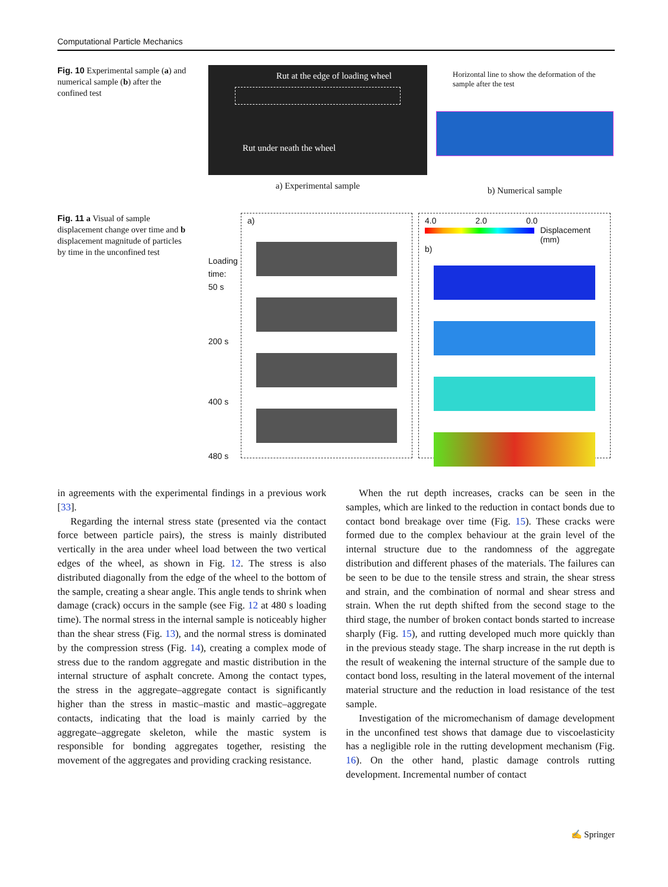Computational Particle Mechanics
Fig. 10 Experimental sample (a) and numerical sample (b) after the confined test
Rut at the edge of loading wheel
Rut under neath the wheel
a) Experimental sample
Horizontal line to show the deformation of the sample after the test
b) Numerical sample
Fig. 11 a Visual of sample displacement change over time and b displacement magnitude of particles by time in the unconfined test
Loading time:
50 s
200 s
400 s
480 s
a) 4.0 2.0 0.0
Displacement
(mm)
b)
in agreements with the experimental findings in a previous work [33].
Regarding the internal stress state (presented via the contact force between particle pairs), the stress is mainly distributed vertically in the area under wheel load between the two vertical edges of the wheel, as shown in Fig. 12. The stress is also distributed diagonally from the edge of the wheel to the bottom of the sample, creating a shear angle. This angle tends to shrink when damage (crack) occurs in the sample (see Fig. 12 at 480 s loading time). The normal stress in the internal sample is noticeably higher than the shear stress (Fig. 13), and the normal stress is dominated by the compression stress (Fig. 14), creating a complex mode of stress due to the random aggregate and mastic distribution in the internal structure of asphalt concrete. Among the contact types, the stress in the aggregate–aggregate contact is significantly higher than the stress in mastic–mastic and mastic–aggregate contacts, indicating that the load is mainly carried by the aggregate–aggregate skeleton, while the mastic system is responsible for bonding aggregates together, resisting the movement of the aggregates and providing cracking resistance.
When the rut depth increases, cracks can be seen in the samples, which are linked to the reduction in contact bonds due to contact bond breakage over time (Fig. 15). These cracks were formed due to the complex behaviour at the grain level of the internal structure due to the randomness of the aggregate distribution and different phases of the materials. The failures can be seen to be due to the tensile stress and strain, the shear stress and strain, and the combination of normal and shear stress and strain. When the rut depth shifted from the second stage to the third stage, the number of broken contact bonds started to increase sharply (Fig. 15), and rutting developed much more quickly than in the previous steady stage. The sharp increase in the rut depth is the result of weakening the internal structure of the sample due to contact bond loss, resulting in the lateral movement of the internal material structure and the reduction in load resistance of the test sample.
Investigation of the micromechanism of damage development in the unconfined test shows that damage due to viscoelasticity has a negligible role in the rutting development mechanism (Fig. 16). On the other hand, plastic damage controls rutting development. Incremental number of contact
✍ Springer